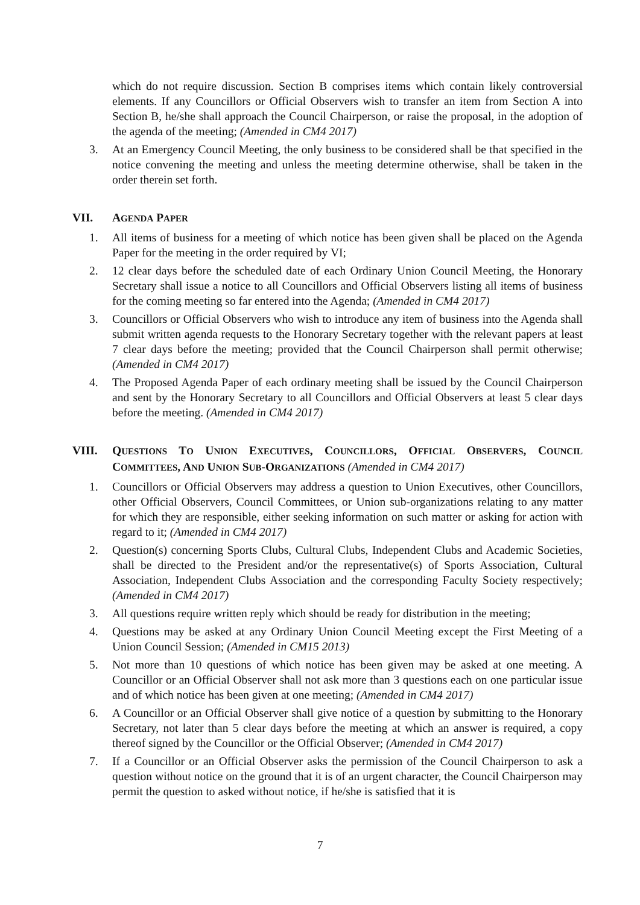which do not require discussion. Section B comprises items which contain likely controversial elements. If any Councillors or Official Observers wish to transfer an item from Section A into Section B, he/she shall approach the Council Chairperson, or raise the proposal, in the adoption of the agenda of the meeting; (Amended in CM4 2017)
3. At an Emergency Council Meeting, the only business to be considered shall be that specified in the notice convening the meeting and unless the meeting determine otherwise, shall be taken in the order therein set forth.
VII. AGENDA PAPER
1. All items of business for a meeting of which notice has been given shall be placed on the Agenda Paper for the meeting in the order required by VI;
2. 12 clear days before the scheduled date of each Ordinary Union Council Meeting, the Honorary Secretary shall issue a notice to all Councillors and Official Observers listing all items of business for the coming meeting so far entered into the Agenda; (Amended in CM4 2017)
3. Councillors or Official Observers who wish to introduce any item of business into the Agenda shall submit written agenda requests to the Honorary Secretary together with the relevant papers at least 7 clear days before the meeting; provided that the Council Chairperson shall permit otherwise; (Amended in CM4 2017)
4. The Proposed Agenda Paper of each ordinary meeting shall be issued by the Council Chairperson and sent by the Honorary Secretary to all Councillors and Official Observers at least 5 clear days before the meeting. (Amended in CM4 2017)
VIII. QUESTIONS TO UNION EXECUTIVES, COUNCILLORS, OFFICIAL OBSERVERS, COUNCIL COMMITTEES, AND UNION SUB-ORGANIZATIONS (Amended in CM4 2017)
1. Councillors or Official Observers may address a question to Union Executives, other Councillors, other Official Observers, Council Committees, or Union sub-organizations relating to any matter for which they are responsible, either seeking information on such matter or asking for action with regard to it; (Amended in CM4 2017)
2. Question(s) concerning Sports Clubs, Cultural Clubs, Independent Clubs and Academic Societies, shall be directed to the President and/or the representative(s) of Sports Association, Cultural Association, Independent Clubs Association and the corresponding Faculty Society respectively; (Amended in CM4 2017)
3. All questions require written reply which should be ready for distribution in the meeting;
4. Questions may be asked at any Ordinary Union Council Meeting except the First Meeting of a Union Council Session; (Amended in CM15 2013)
5. Not more than 10 questions of which notice has been given may be asked at one meeting. A Councillor or an Official Observer shall not ask more than 3 questions each on one particular issue and of which notice has been given at one meeting; (Amended in CM4 2017)
6. A Councillor or an Official Observer shall give notice of a question by submitting to the Honorary Secretary, not later than 5 clear days before the meeting at which an answer is required, a copy thereof signed by the Councillor or the Official Observer; (Amended in CM4 2017)
7. If a Councillor or an Official Observer asks the permission of the Council Chairperson to ask a question without notice on the ground that it is of an urgent character, the Council Chairperson may permit the question to asked without notice, if he/she is satisfied that it is
7